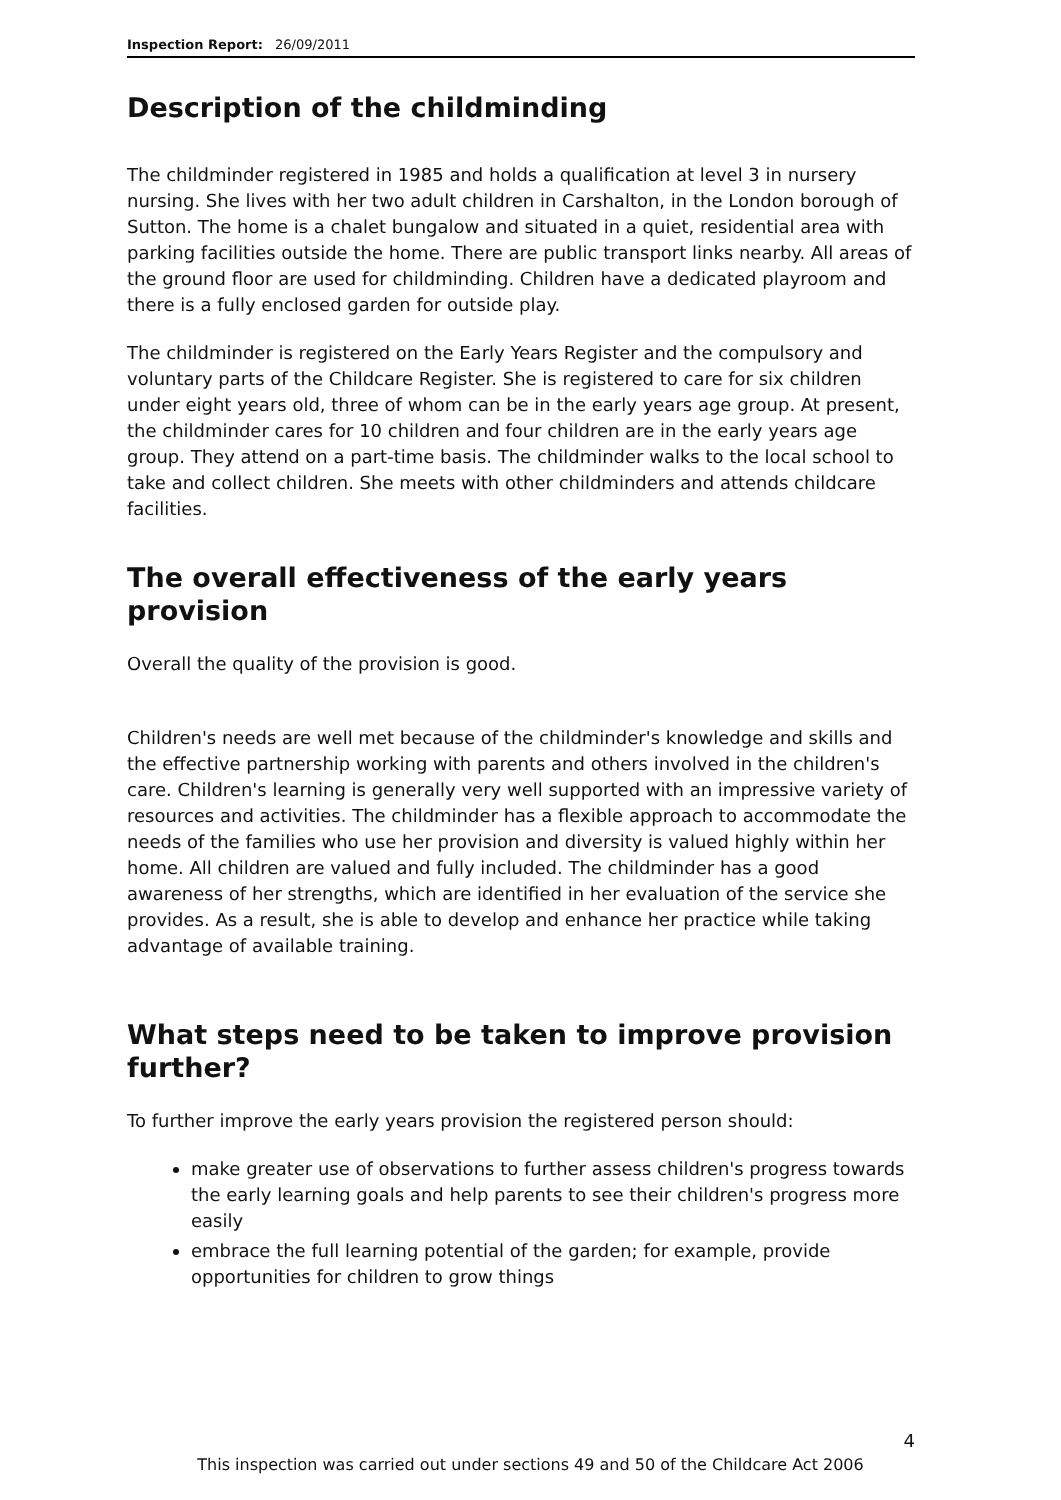Inspection Report: 26/09/2011
Description of the childminding
The childminder registered in 1985 and holds a qualification at level 3 in nursery nursing. She lives with her two adult children in Carshalton, in the London borough of Sutton. The home is a chalet bungalow and situated in a quiet, residential area with parking facilities outside the home. There are public transport links nearby. All areas of the ground floor are used for childminding. Children have a dedicated playroom and there is a fully enclosed garden for outside play.
The childminder is registered on the Early Years Register and the compulsory and voluntary parts of the Childcare Register. She is registered to care for six children under eight years old, three of whom can be in the early years age group. At present, the childminder cares for 10 children and four children are in the early years age group. They attend on a part-time basis. The childminder walks to the local school to take and collect children. She meets with other childminders and attends childcare facilities.
The overall effectiveness of the early years provision
Overall the quality of the provision is good.
Children's needs are well met because of the childminder's knowledge and skills and the effective partnership working with parents and others involved in the children's care. Children's learning is generally very well supported with an impressive variety of resources and activities. The childminder has a flexible approach to accommodate the needs of the families who use her provision and diversity is valued highly within her home. All children are valued and fully included. The childminder has a good awareness of her strengths, which are identified in her evaluation of the service she provides. As a result, she is able to develop and enhance her practice while taking advantage of available training.
What steps need to be taken to improve provision further?
To further improve the early years provision the registered person should:
make greater use of observations to further assess children's progress towards the early learning goals and help parents to see their children's progress more easily
embrace the full learning potential of the garden; for example, provide opportunities for children to grow things
4
This inspection was carried out under sections 49 and 50 of the Childcare Act 2006